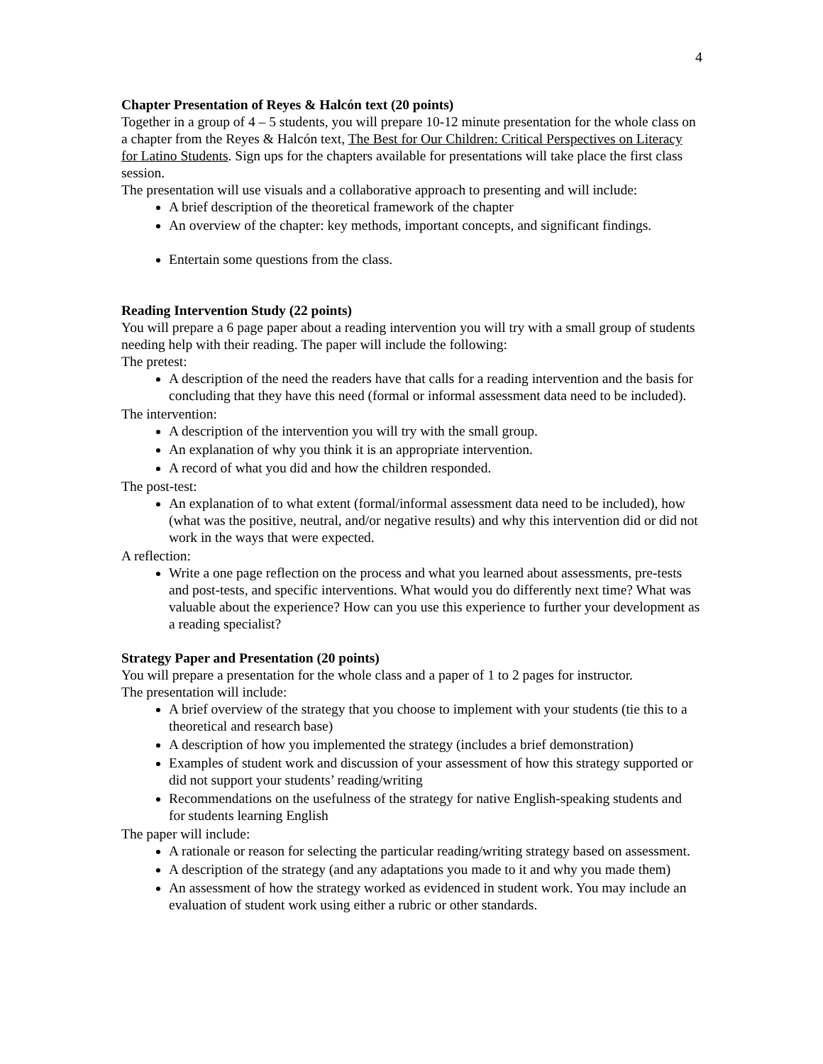4
Chapter Presentation of Reyes & Halcón text (20 points)
Together in a group of 4 – 5 students, you will prepare 10-12 minute presentation for the whole class on a chapter from the Reyes & Halcón text, The Best for Our Children: Critical Perspectives on Literacy for Latino Students. Sign ups for the chapters available for presentations will take place the first class session.
The presentation will use visuals and a collaborative approach to presenting and will include:
A brief description of the theoretical framework of the chapter
An overview of the chapter: key methods, important concepts, and significant findings.
Entertain some questions from the class.
Reading Intervention Study (22 points)
You will prepare a 6 page paper about a reading intervention you will try with a small group of students needing help with their reading. The paper will include the following:
The pretest:
A description of the need the readers have that calls for a reading intervention and the basis for concluding that they have this need (formal or informal assessment data need to be included).
The intervention:
A description of the intervention you will try with the small group.
An explanation of why you think it is an appropriate intervention.
A record of what you did and how the children responded.
The post-test:
An explanation of to what extent (formal/informal assessment data need to be included), how (what was the positive, neutral, and/or negative results) and why this intervention did or did not work in the ways that were expected.
A reflection:
Write a one page reflection on the process and what you learned about assessments, pre-tests and post-tests, and specific interventions. What would you do differently next time? What was valuable about the experience? How can you use this experience to further your development as a reading specialist?
Strategy Paper and Presentation (20 points)
You will prepare a presentation for the whole class and a paper of 1 to 2 pages for instructor.
The presentation will include:
A brief overview of the strategy that you choose to implement with your students (tie this to a theoretical and research base)
A description of how you implemented the strategy (includes a brief demonstration)
Examples of student work and discussion of your assessment of how this strategy supported or did not support your students’ reading/writing
Recommendations on the usefulness of the strategy for native English-speaking students and for students learning English
The paper will include:
A rationale or reason for selecting the particular reading/writing strategy based on assessment.
A description of the strategy (and any adaptations you made to it and why you made them)
An assessment of how the strategy worked as evidenced in student work. You may include an evaluation of student work using either a rubric or other standards.